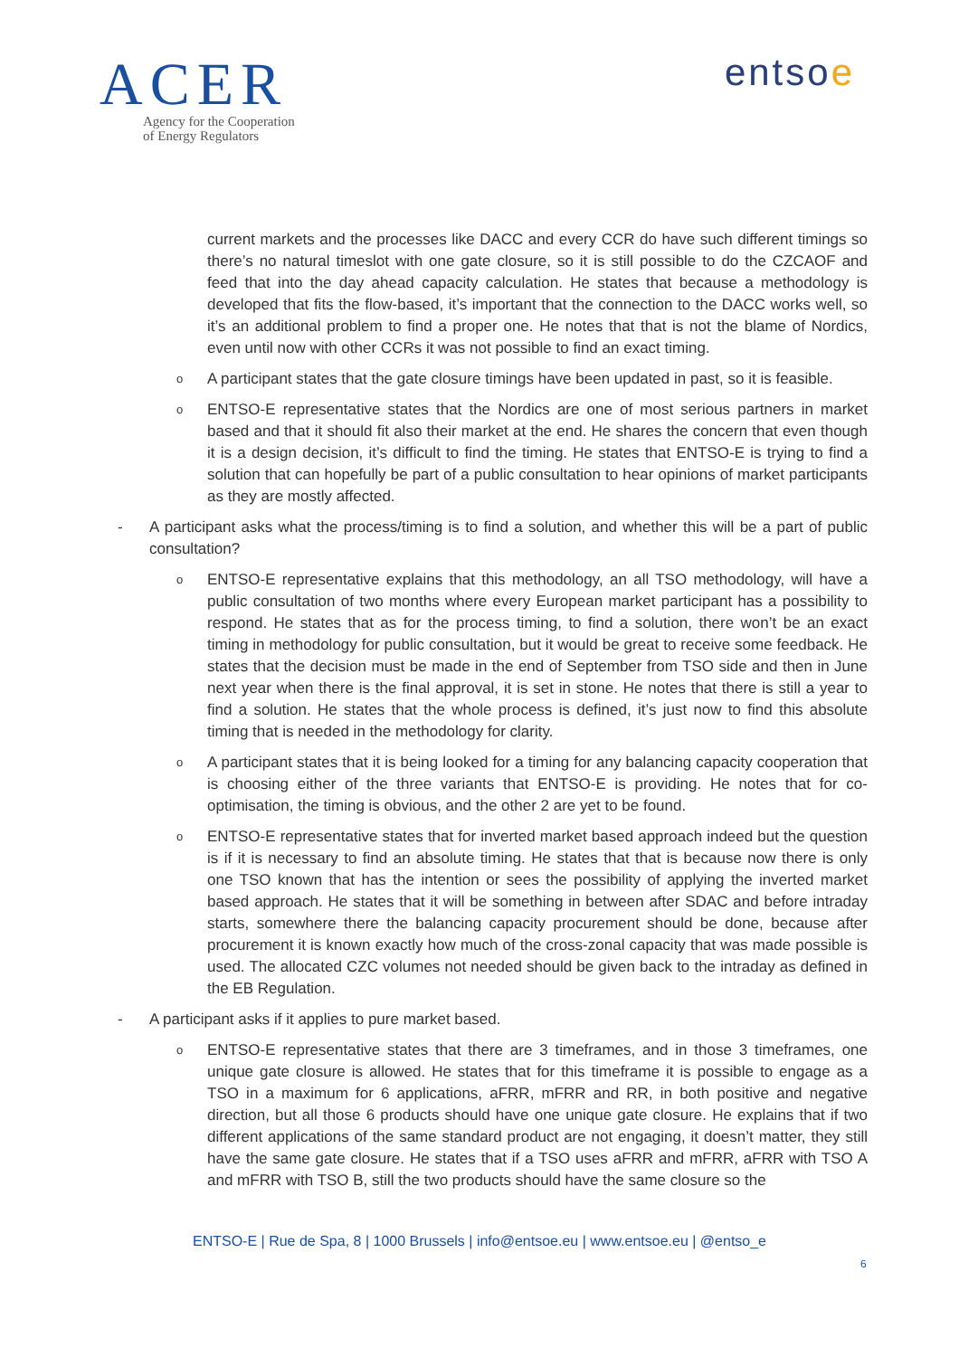ACER
Agency for the Cooperation
of Energy Regulators
entsoe
current markets and the processes like DACC and every CCR do have such different timings so there’s no natural timeslot with one gate closure, so it is still possible to do the CZCAOF and feed that into the day ahead capacity calculation. He states that because a methodology is developed that fits the flow-based, it’s important that the connection to the DACC works well, so it’s an additional problem to find a proper one. He notes that that is not the blame of Nordics, even until now with other CCRs it was not possible to find an exact timing.
o
A participant states that the gate closure timings have been updated in past, so it is feasible.
o
ENTSO-E representative states that the Nordics are one of most serious partners in market based and that it should fit also their market at the end. He shares the concern that even though it is a design decision, it’s difficult to find the timing. He states that ENTSO-E is trying to find a solution that can hopefully be part of a public consultation to hear opinions of market participants as they are mostly affected.
- A participant asks what the process/timing is to find a solution, and whether this will be a part of public consultation?
o
ENTSO-E representative explains that this methodology, an all TSO methodology, will have a public consultation of two months where every European market participant has a possibility to respond. He states that as for the process timing, to find a solution, there won’t be an exact timing in methodology for public consultation, but it would be great to receive some feedback. He states that the decision must be made in the end of September from TSO side and then in June next year when there is the final approval, it is set in stone. He notes that there is still a year to find a solution. He states that the whole process is defined, it’s just now to find this absolute timing that is needed in the methodology for clarity.
o
A participant states that it is being looked for a timing for any balancing capacity cooperation that is choosing either of the three variants that ENTSO-E is providing. He notes that for co-optimisation, the timing is obvious, and the other 2 are yet to be found.
o
ENTSO-E representative states that for inverted market based approach indeed but the question is if it is necessary to find an absolute timing. He states that that is because now there is only one TSO known that has the intention or sees the possibility of applying the inverted market based approach. He states that it will be something in between after SDAC and before intraday starts, somewhere there the balancing capacity procurement should be done, because after procurement it is known exactly how much of the cross-zonal capacity that was made possible is used. The allocated CZC volumes not needed should be given back to the intraday as defined in the EB Regulation.
- A participant asks if it applies to pure market based.
o
ENTSO-E representative states that there are 3 timeframes, and in those 3 timeframes, one unique gate closure is allowed. He states that for this timeframe it is possible to engage as a TSO in a maximum for 6 applications, aFRR, mFRR and RR, in both positive and negative direction, but all those 6 products should have one unique gate closure. He explains that if two different applications of the same standard product are not engaging, it doesn’t matter, they still have the same gate closure. He states that if a TSO uses aFRR and mFRR, aFRR with TSO A and mFRR with TSO B, still the two products should have the same closure so the
ENTSO-E | Rue de Spa, 8 | 1000 Brussels | info@entsoe.eu | www.entsoe.eu | @entso_e
6